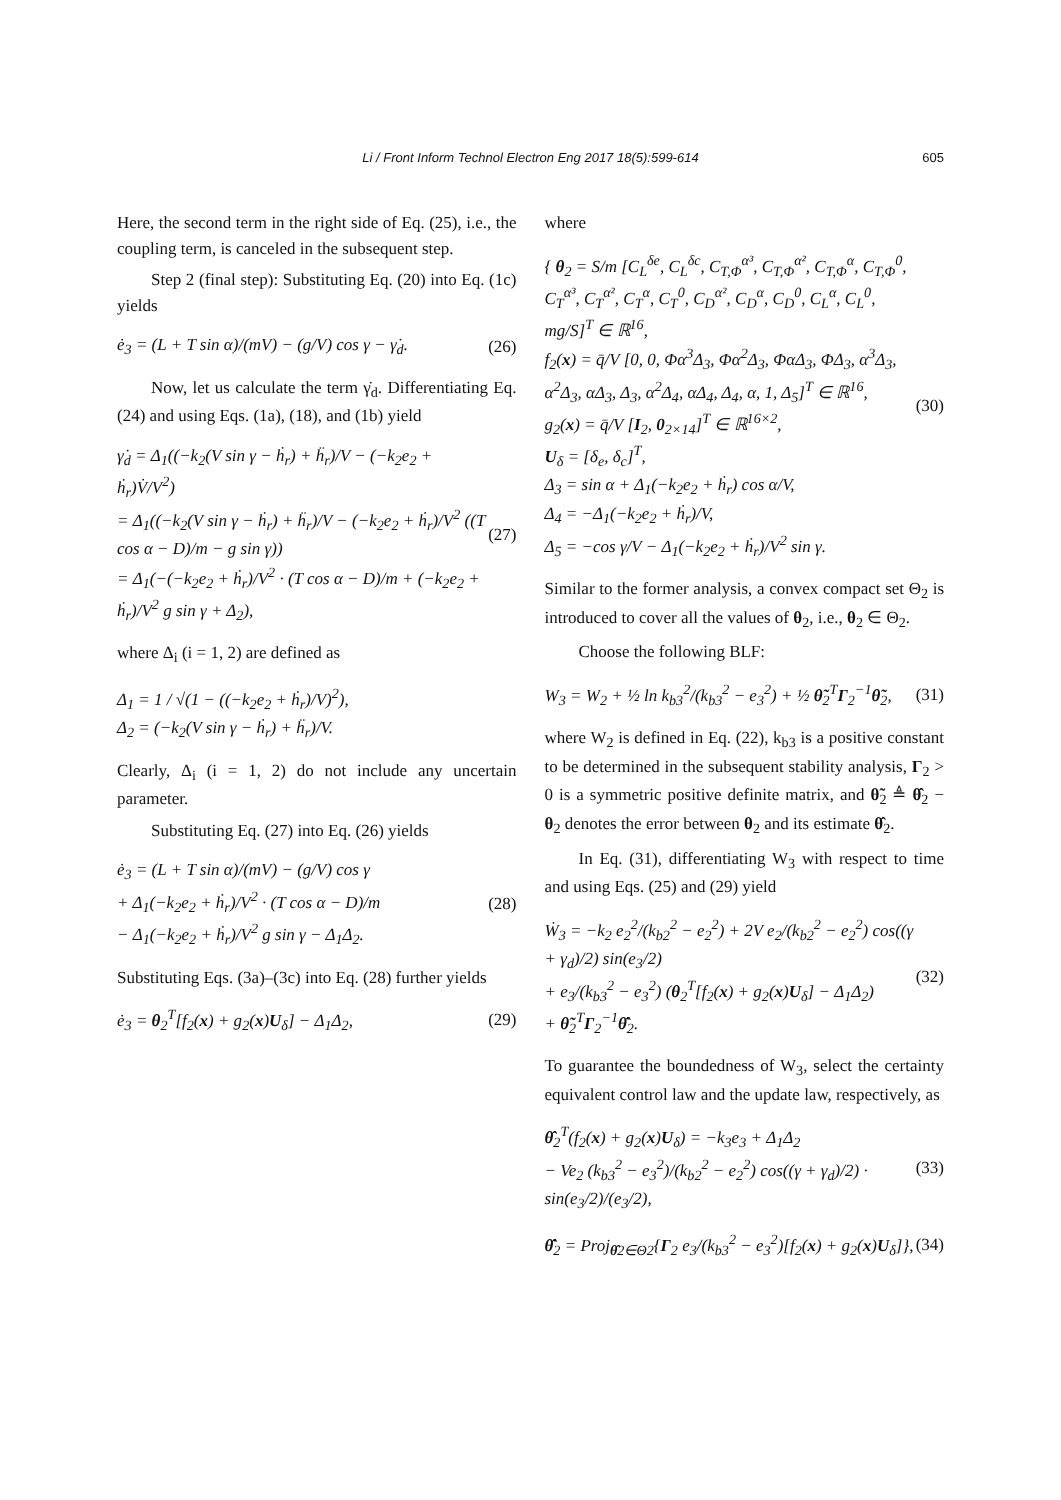Li / Front Inform Technol Electron Eng 2017 18(5):599-614 605
Here, the second term in the right side of Eq. (25), i.e., the coupling term, is canceled in the subsequent step.
Step 2 (final step): Substituting Eq. (20) into Eq. (1c) yields
ė<sub>3</sub> = (L + T sin α)/(mV) − (g/V) cos γ − γ̇<sub>d</sub>. (26)
Now, let us calculate the term γ̇<sub>d</sub>. Differentiating Eq. (24) and using Eqs. (1a), (18), and (1b) yield
γ̇<sub>d</sub> = Δ<sub>1</sub>((−k<sub>2</sub>(V sin γ − ḣ<sub>r</sub>) + ḧ<sub>r</sub>)/V − (−k<sub>2</sub>e<sub>2</sub> + ḣ<sub>r</sub>)V̇/V<sup>2</sup>)
= Δ<sub>1</sub>((−k<sub>2</sub>(V sin γ − ḣ<sub>r</sub>) + ḧ<sub>r</sub>)/V − (−k<sub>2</sub>e<sub>2</sub> + ḣ<sub>r</sub>)/V<sup>2</sup> ((T cos α − D)/m − g sin γ))
= Δ<sub>1</sub>(−(−k<sub>2</sub>e<sub>2</sub> + ḣ<sub>r</sub>)/V<sup>2</sup> · (T cos α − D)/m + (−k<sub>2</sub>e<sub>2</sub> + ḣ<sub>r</sub>)/V<sup>2</sup> g sin γ + Δ<sub>2</sub>), (27)
where Δ<sub>i</sub> (i = 1, 2) are defined as
Δ<sub>1</sub> = 1 / √(1 − ((−k<sub>2</sub>e<sub>2</sub> + ḣ<sub>r</sub>)/V)<sup>2</sup>),
Δ<sub>2</sub> = (−k<sub>2</sub>(V sin γ − ḣ<sub>r</sub>) + ḧ<sub>r</sub>)/V.
Clearly, Δ<sub>i</sub> (i = 1, 2) do not include any uncertain parameter.
Substituting Eq. (27) into Eq. (26) yields
ė<sub>3</sub> = (L + T sin α)/(mV) − (g/V) cos γ
+ Δ<sub>1</sub>(−k<sub>2</sub>e<sub>2</sub> + ḣ<sub>r</sub>)/V<sup>2</sup> · (T cos α − D)/m
− Δ<sub>1</sub>(−k<sub>2</sub>e<sub>2</sub> + ḣ<sub>r</sub>)/V<sup>2</sup> g sin γ − Δ<sub>1</sub>Δ<sub>2</sub>. (28)
Substituting Eqs. (3a)–(3c) into Eq. (28) further yields
ė<sub>3</sub> = θ<sub>2</sub><sup>T</sup>[f<sub>2</sub>(x) + g<sub>2</sub>(x)U<sub>δ</sub>] − Δ<sub>1</sub>Δ<sub>2</sub>, (29)
where
{ θ<sub>2</sub> = S/m [C<sub>L</sub><sup>δe</sup>, C<sub>L</sub><sup>δc</sup>, C<sub>T,Φ</sub><sup>α³</sup>, C<sub>T,Φ</sub><sup>α²</sup>, C<sub>T,Φ</sub><sup>α</sup>, C<sub>T,Φ</sub><sup>0</sup>, C<sub>T</sub><sup>α³</sup>, C<sub>T</sub><sup>α²</sup>, C<sub>T</sub><sup>α</sup>, C<sub>T</sub><sup>0</sup>, C<sub>D</sub><sup>α²</sup>, C<sub>D</sub><sup>α</sup>, C<sub>D</sub><sup>0</sup>, C<sub>L</sub><sup>α</sup>, C<sub>L</sub><sup>0</sup>, mg/S]<sup>T</sup> ∈ ℝ<sup>16</sup>,
f<sub>2</sub>(x) = q̄/V [0, 0, Φα<sup>3</sup>Δ<sub>3</sub>, Φα<sup>2</sup>Δ<sub>3</sub>, ΦαΔ<sub>3</sub>, ΦΔ<sub>3</sub>, α<sup>3</sup>Δ<sub>3</sub>, α<sup>2</sup>Δ<sub>3</sub>, αΔ<sub>3</sub>, Δ<sub>3</sub>, α<sup>2</sup>Δ<sub>4</sub>, αΔ<sub>4</sub>, Δ<sub>4</sub>, α, 1, Δ<sub>5</sub>]<sup>T</sup> ∈ ℝ<sup>16</sup>,
g<sub>2</sub>(x) = q̄/V [I<sub>2</sub>, 0<sub>2×14</sub>]<sup>T</sup> ∈ ℝ<sup>16×2</sup>,
U<sub>δ</sub> = [δ<sub>e</sub>, δ<sub>c</sub>]<sup>T</sup>,
Δ<sub>3</sub> = sin α + Δ<sub>1</sub>(−k<sub>2</sub>e<sub>2</sub> + ḣ<sub>r</sub>) cos α/V,
Δ<sub>4</sub> = −Δ<sub>1</sub>(−k<sub>2</sub>e<sub>2</sub> + ḣ<sub>r</sub>)/V,
Δ<sub>5</sub> = −cos γ/V − Δ<sub>1</sub>(−k<sub>2</sub>e<sub>2</sub> + ḣ<sub>r</sub>)/V<sup>2</sup> sin γ. (30)
Similar to the former analysis, a convex compact set Θ<sub>2</sub> is introduced to cover all the values of θ<sub>2</sub>, i.e., θ<sub>2</sub> ∈ Θ<sub>2</sub>.
Choose the following BLF:
W<sub>3</sub> = W<sub>2</sub> + ½ ln k<sub>b3</sub><sup>2</sup>/(k<sub>b3</sub><sup>2</sup> − e<sub>3</sub><sup>2</sup>) + ½ θ̃<sub>2</sub><sup>T</sup>Γ<sub>2</sub><sup>−1</sup>θ̃<sub>2</sub>, (31)
where W<sub>2</sub> is defined in Eq. (22), k<sub>b3</sub> is a positive constant to be determined in the subsequent stability analysis, Γ<sub>2</sub> > 0 is a symmetric positive definite matrix, and θ̃<sub>2</sub> ≜ θ̂<sub>2</sub> − θ<sub>2</sub> denotes the error between θ<sub>2</sub> and its estimate θ̂<sub>2</sub>.
In Eq. (31), differentiating W<sub>3</sub> with respect to time and using Eqs. (25) and (29) yield
Ẇ<sub>3</sub> = −k<sub>2</sub> e<sub>2</sub><sup>2</sup>/(k<sub>b2</sub><sup>2</sup> − e<sub>2</sub><sup>2</sup>) + 2V e<sub>2</sub>/(k<sub>b2</sub><sup>2</sup> − e<sub>2</sub><sup>2</sup>) cos((γ + γ<sub>d</sub>)/2) sin(e<sub>3</sub>/2)
+ e<sub>3</sub>/(k<sub>b3</sub><sup>2</sup> − e<sub>3</sub><sup>2</sup>) (θ<sub>2</sub><sup>T</sup>[f<sub>2</sub>(x) + g<sub>2</sub>(x)U<sub>δ</sub>] − Δ<sub>1</sub>Δ<sub>2</sub>)
+ θ̃<sub>2</sub><sup>T</sup>Γ<sub>2</sub><sup>−1</sup>θ̂̇<sub>2</sub>. (32)
To guarantee the boundedness of W<sub>3</sub>, select the certainty equivalent control law and the update law, respectively, as
θ̂<sub>2</sub><sup>T</sup>(f<sub>2</sub>(x) + g<sub>2</sub>(x)U<sub>δ</sub>) = −k<sub>3</sub>e<sub>3</sub> + Δ<sub>1</sub>Δ<sub>2</sub>
− Ve<sub>2</sub> (k<sub>b3</sub><sup>2</sup> − e<sub>3</sub><sup>2</sup>)/(k<sub>b2</sub><sup>2</sup> − e<sub>2</sub><sup>2</sup>) cos((γ + γ<sub>d</sub>)/2) · sin(e<sub>3</sub>/2)/(e<sub>3</sub>/2), (33)
θ̂̇<sub>2</sub> = Proj<sub>θ̂2∈Θ2</sub>{Γ<sub>2</sub> e<sub>3</sub>/(k<sub>b3</sub><sup>2</sup> − e<sub>3</sub><sup>2</sup>)[f<sub>2</sub>(x) + g<sub>2</sub>(x)U<sub>δ</sub>]}, (34)